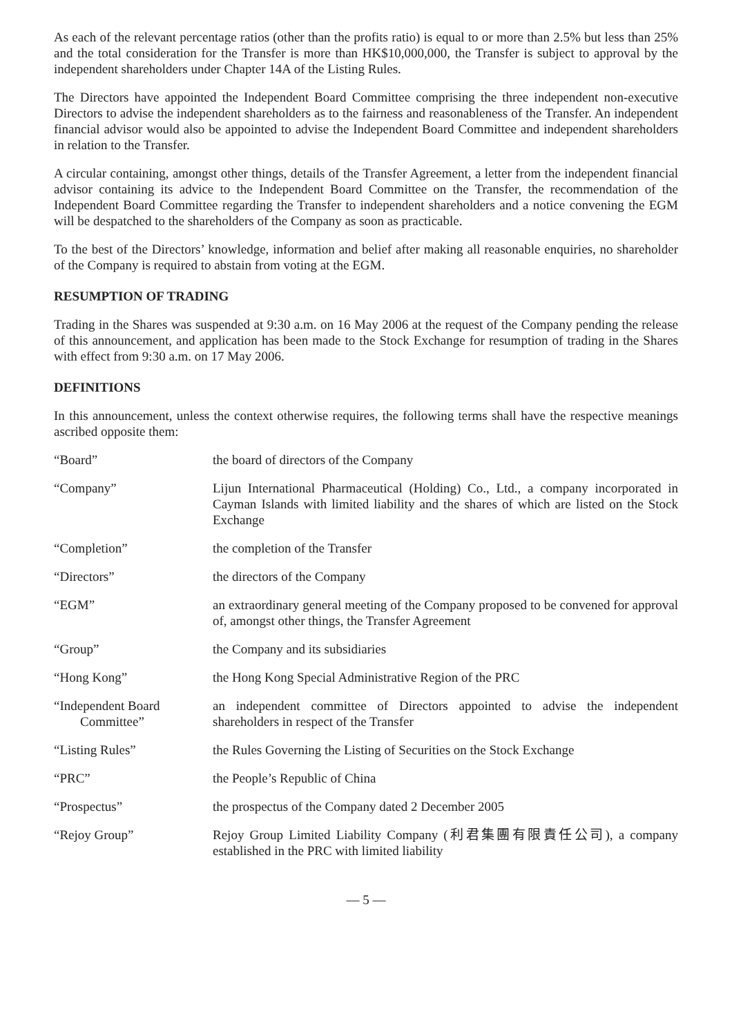As each of the relevant percentage ratios (other than the profits ratio) is equal to or more than 2.5% but less than 25% and the total consideration for the Transfer is more than HK$10,000,000, the Transfer is subject to approval by the independent shareholders under Chapter 14A of the Listing Rules.
The Directors have appointed the Independent Board Committee comprising the three independent non-executive Directors to advise the independent shareholders as to the fairness and reasonableness of the Transfer. An independent financial advisor would also be appointed to advise the Independent Board Committee and independent shareholders in relation to the Transfer.
A circular containing, amongst other things, details of the Transfer Agreement, a letter from the independent financial advisor containing its advice to the Independent Board Committee on the Transfer, the recommendation of the Independent Board Committee regarding the Transfer to independent shareholders and a notice convening the EGM will be despatched to the shareholders of the Company as soon as practicable.
To the best of the Directors’ knowledge, information and belief after making all reasonable enquiries, no shareholder of the Company is required to abstain from voting at the EGM.
RESUMPTION OF TRADING
Trading in the Shares was suspended at 9:30 a.m. on 16 May 2006 at the request of the Company pending the release of this announcement, and application has been made to the Stock Exchange for resumption of trading in the Shares with effect from 9:30 a.m. on 17 May 2006.
DEFINITIONS
In this announcement, unless the context otherwise requires, the following terms shall have the respective meanings ascribed opposite them:
| “Board” | the board of directors of the Company |
| “Company” | Lijun International Pharmaceutical (Holding) Co., Ltd., a company incorporated in Cayman Islands with limited liability and the shares of which are listed on the Stock Exchange |
| “Completion” | the completion of the Transfer |
| “Directors” | the directors of the Company |
| “EGM” | an extraordinary general meeting of the Company proposed to be convened for approval of, amongst other things, the Transfer Agreement |
| “Group” | the Company and its subsidiaries |
| “Hong Kong” | the Hong Kong Special Administrative Region of the PRC |
| “Independent Board Committee” | an independent committee of Directors appointed to advise the independent shareholders in respect of the Transfer |
| “Listing Rules” | the Rules Governing the Listing of Securities on the Stock Exchange |
| “PRC” | the People’s Republic of China |
| “Prospectus” | the prospectus of the Company dated 2 December 2005 |
| “Rejoy Group” | Rejoy Group Limited Liability Company (利君集團有限責任公司), a company established in the PRC with limited liability |
— 5 —